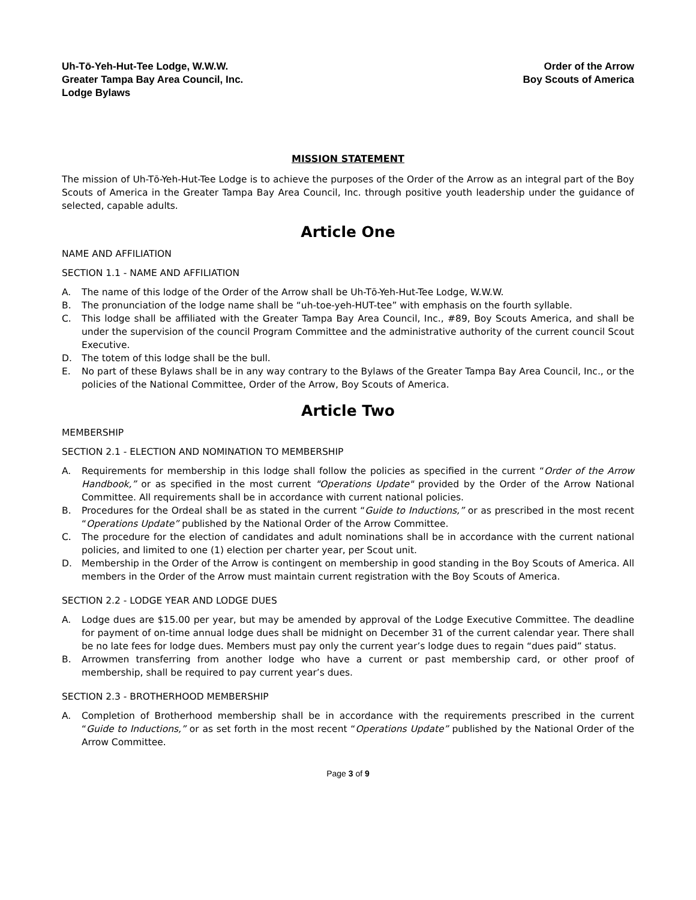Uh-Tō-Yeh-Hut-Tee Lodge, W.W.W.
Greater Tampa Bay Area Council, Inc.
Lodge Bylaws
Order of the Arrow
Boy Scouts of America
MISSION STATEMENT
The mission of Uh-Tō-Yeh-Hut-Tee Lodge is to achieve the purposes of the Order of the Arrow as an integral part of the Boy Scouts of America in the Greater Tampa Bay Area Council, Inc. through positive youth leadership under the guidance of selected, capable adults.
Article One
NAME AND AFFILIATION
SECTION 1.1 - NAME AND AFFILIATION
A. The name of this lodge of the Order of the Arrow shall be Uh-Tō-Yeh-Hut-Tee Lodge, W.W.W.
B. The pronunciation of the lodge name shall be “uh-toe-yeh-HUT-tee” with emphasis on the fourth syllable.
C. This lodge shall be affiliated with the Greater Tampa Bay Area Council, Inc., #89, Boy Scouts America, and shall be under the supervision of the council Program Committee and the administrative authority of the current council Scout Executive.
D. The totem of this lodge shall be the bull.
E. No part of these Bylaws shall be in any way contrary to the Bylaws of the Greater Tampa Bay Area Council, Inc., or the policies of the National Committee, Order of the Arrow, Boy Scouts of America.
Article Two
MEMBERSHIP
SECTION 2.1 - ELECTION AND NOMINATION TO MEMBERSHIP
A. Requirements for membership in this lodge shall follow the policies as specified in the current “Order of the Arrow Handbook,” or as specified in the most current "Operations Update" provided by the Order of the Arrow National Committee. All requirements shall be in accordance with current national policies.
B. Procedures for the Ordeal shall be as stated in the current “Guide to Inductions,” or as prescribed in the most recent “Operations Update” published by the National Order of the Arrow Committee.
C. The procedure for the election of candidates and adult nominations shall be in accordance with the current national policies, and limited to one (1) election per charter year, per Scout unit.
D. Membership in the Order of the Arrow is contingent on membership in good standing in the Boy Scouts of America. All members in the Order of the Arrow must maintain current registration with the Boy Scouts of America.
SECTION 2.2 - LODGE YEAR AND LODGE DUES
A. Lodge dues are $15.00 per year, but may be amended by approval of the Lodge Executive Committee. The deadline for payment of on-time annual lodge dues shall be midnight on December 31 of the current calendar year. There shall be no late fees for lodge dues. Members must pay only the current year’s lodge dues to regain “dues paid” status.
B. Arrowmen transferring from another lodge who have a current or past membership card, or other proof of membership, shall be required to pay current year’s dues.
SECTION 2.3 - BROTHERHOOD MEMBERSHIP
A. Completion of Brotherhood membership shall be in accordance with the requirements prescribed in the current “Guide to Inductions,” or as set forth in the most recent “Operations Update” published by the National Order of the Arrow Committee.
Page 3 of 9